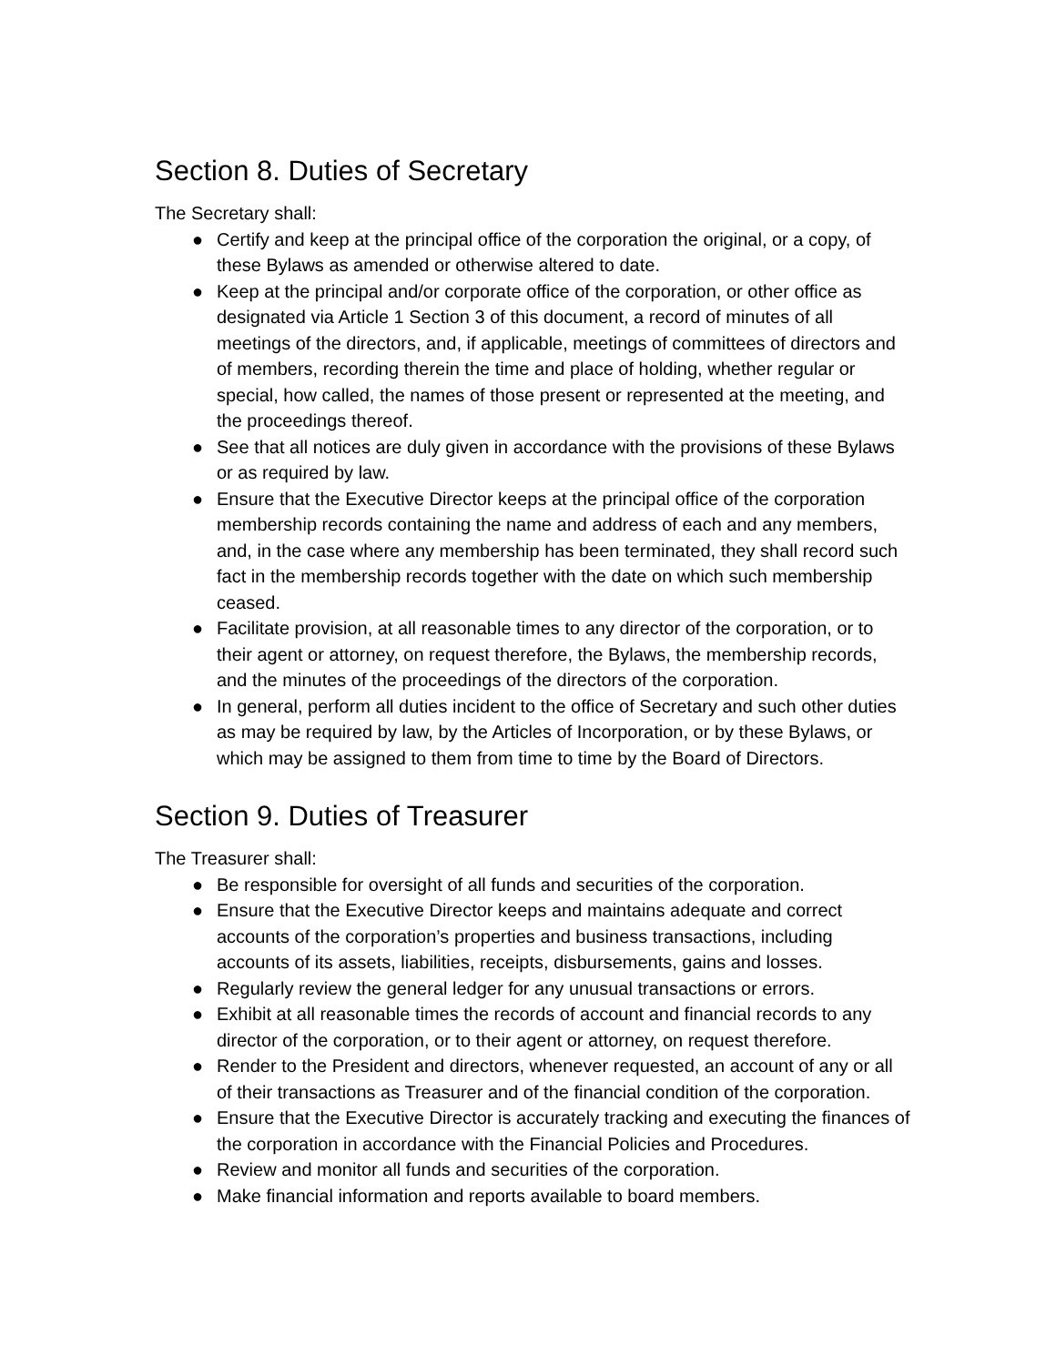Section 8. Duties of Secretary
The Secretary shall:
● Certify and keep at the principal office of the corporation the original, or a copy, of these Bylaws as amended or otherwise altered to date.
● Keep at the principal and/or corporate office of the corporation, or other office as designated via Article 1 Section 3 of this document, a record of minutes of all meetings of the directors, and, if applicable, meetings of committees of directors and of members, recording therein the time and place of holding, whether regular or special, how called, the names of those present or represented at the meeting, and the proceedings thereof.
● See that all notices are duly given in accordance with the provisions of these Bylaws or as required by law.
● Ensure that the Executive Director keeps at the principal office of the corporation membership records containing the name and address of each and any members, and, in the case where any membership has been terminated, they shall record such fact in the membership records together with the date on which such membership ceased.
● Facilitate provision, at all reasonable times to any director of the corporation, or to their agent or attorney, on request therefore, the Bylaws, the membership records, and the minutes of the proceedings of the directors of the corporation.
● In general, perform all duties incident to the office of Secretary and such other duties as may be required by law, by the Articles of Incorporation, or by these Bylaws, or which may be assigned to them from time to time by the Board of Directors.
Section 9. Duties of Treasurer
The Treasurer shall:
● Be responsible for oversight of all funds and securities of the corporation.
● Ensure that the Executive Director keeps and maintains adequate and correct accounts of the corporation’s properties and business transactions, including accounts of its assets, liabilities, receipts, disbursements, gains and losses.
● Regularly review the general ledger for any unusual transactions or errors.
● Exhibit at all reasonable times the records of account and financial records to any director of the corporation, or to their agent or attorney, on request therefore.
● Render to the President and directors, whenever requested, an account of any or all of their transactions as Treasurer and of the financial condition of the corporation.
● Ensure that the Executive Director is accurately tracking and executing the finances of the corporation in accordance with the Financial Policies and Procedures.
● Review and monitor all funds and securities of the corporation.
● Make financial information and reports available to board members.